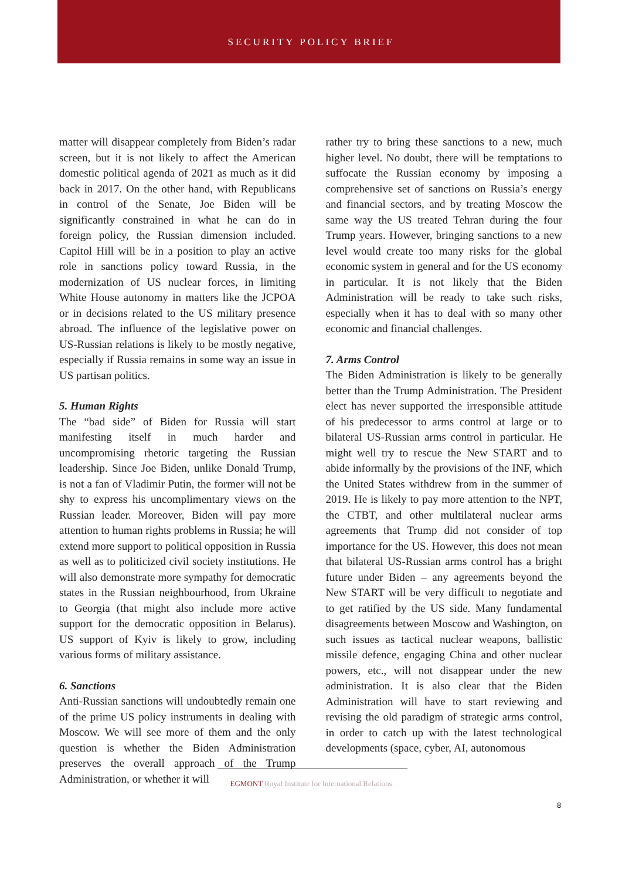SECURITY POLICY BRIEF
matter will disappear completely from Biden’s radar screen, but it is not likely to affect the American domestic political agenda of 2021 as much as it did back in 2017. On the other hand, with Republicans in control of the Senate, Joe Biden will be significantly constrained in what he can do in foreign policy, the Russian dimension included. Capitol Hill will be in a position to play an active role in sanctions policy toward Russia, in the modernization of US nuclear forces, in limiting White House autonomy in matters like the JCPOA or in decisions related to the US military presence abroad. The influence of the legislative power on US-Russian relations is likely to be mostly negative, especially if Russia remains in some way an issue in US partisan politics.
5. Human Rights
The “bad side” of Biden for Russia will start manifesting itself in much harder and uncompromising rhetoric targeting the Russian leadership. Since Joe Biden, unlike Donald Trump, is not a fan of Vladimir Putin, the former will not be shy to express his uncomplimentary views on the Russian leader. Moreover, Biden will pay more attention to human rights problems in Russia; he will extend more support to political opposition in Russia as well as to politicized civil society institutions. He will also demonstrate more sympathy for democratic states in the Russian neighbourhood, from Ukraine to Georgia (that might also include more active support for the democratic opposition in Belarus). US support of Kyiv is likely to grow, including various forms of military assistance.
6. Sanctions
Anti-Russian sanctions will undoubtedly remain one of the prime US policy instruments in dealing with Moscow. We will see more of them and the only question is whether the Biden Administration preserves the overall approach of the Trump Administration, or whether it will
rather try to bring these sanctions to a new, much higher level. No doubt, there will be temptations to suffocate the Russian economy by imposing a comprehensive set of sanctions on Russia’s energy and financial sectors, and by treating Moscow the same way the US treated Tehran during the four Trump years. However, bringing sanctions to a new level would create too many risks for the global economic system in general and for the US economy in particular. It is not likely that the Biden Administration will be ready to take such risks, especially when it has to deal with so many other economic and financial challenges.
7. Arms Control
The Biden Administration is likely to be generally better than the Trump Administration. The President elect has never supported the irresponsible attitude of his predecessor to arms control at large or to bilateral US-Russian arms control in particular. He might well try to rescue the New START and to abide informally by the provisions of the INF, which the United States withdrew from in the summer of 2019. He is likely to pay more attention to the NPT, the CTBT, and other multilateral nuclear arms agreements that Trump did not consider of top importance for the US. However, this does not mean that bilateral US-Russian arms control has a bright future under Biden – any agreements beyond the New START will be very difficult to negotiate and to get ratified by the US side. Many fundamental disagreements between Moscow and Washington, on such issues as tactical nuclear weapons, ballistic missile defence, engaging China and other nuclear powers, etc., will not disappear under the new administration. It is also clear that the Biden Administration will have to start reviewing and revising the old paradigm of strategic arms control, in order to catch up with the latest technological developments (space, cyber, AI, autonomous
EGMONT Royal Institute for International Relations
8